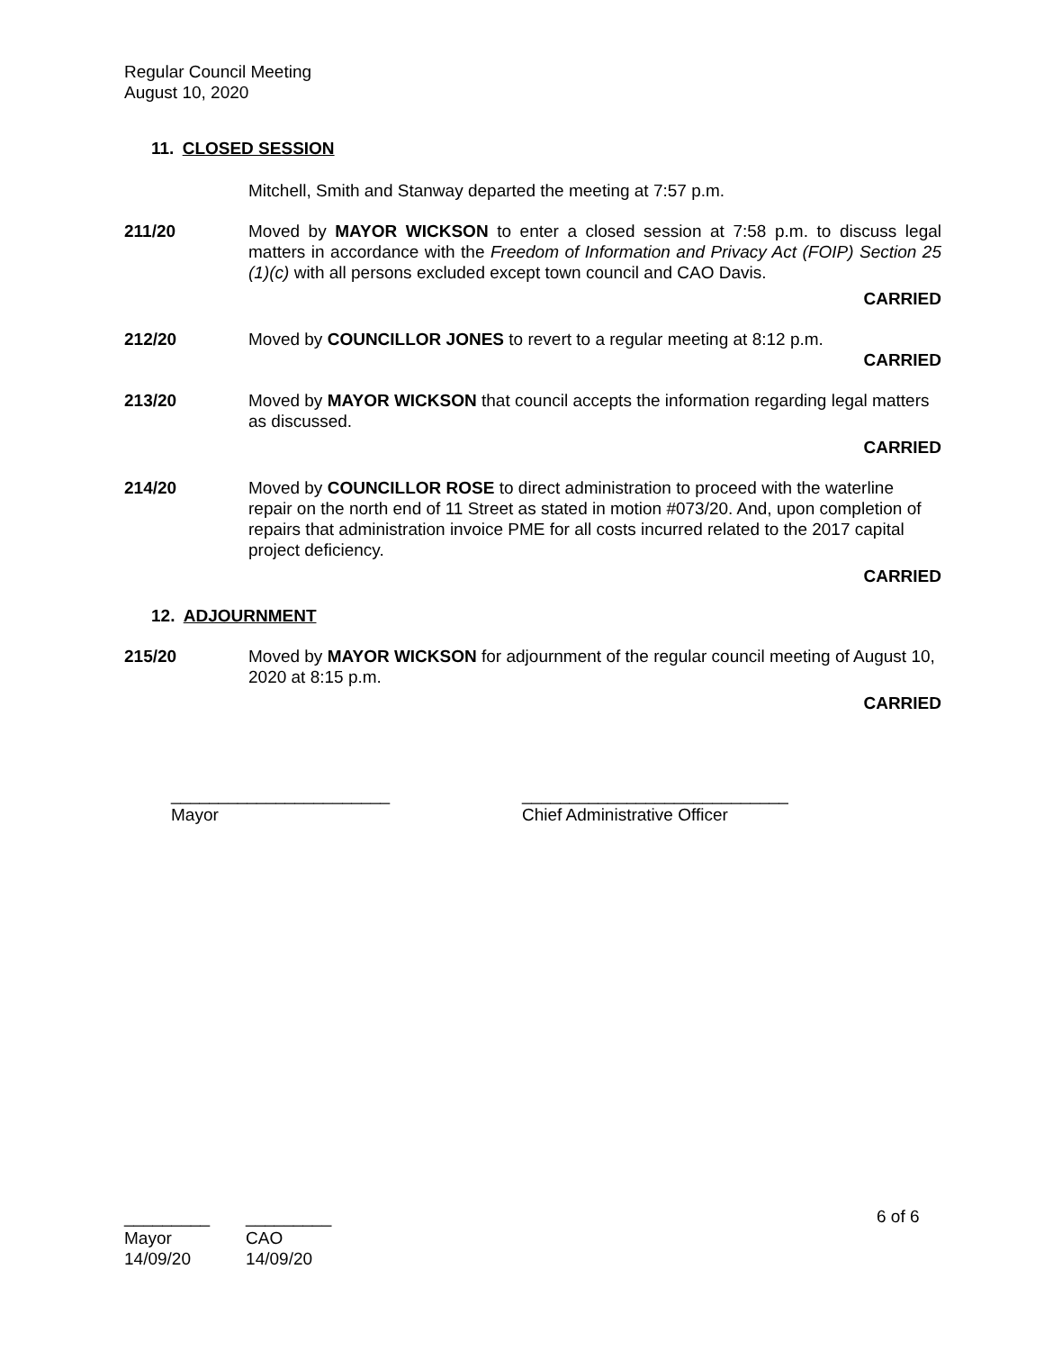Regular Council Meeting
August 10, 2020
11. CLOSED SESSION
Mitchell, Smith and Stanway departed the meeting at 7:57 p.m.
211/20 Moved by MAYOR WICKSON to enter a closed session at 7:58 p.m. to discuss legal matters in accordance with the Freedom of Information and Privacy Act (FOIP) Section 25 (1)(c) with all persons excluded except town council and CAO Davis.
CARRIED
212/20 Moved by COUNCILLOR JONES to revert to a regular meeting at 8:12 p.m.
CARRIED
213/20 Moved by MAYOR WICKSON that council accepts the information regarding legal matters as discussed.
CARRIED
214/20 Moved by COUNCILLOR ROSE to direct administration to proceed with the waterline repair on the north end of 11 Street as stated in motion #073/20. And, upon completion of repairs that administration invoice PME for all costs incurred related to the 2017 capital project deficiency.
CARRIED
12. ADJOURNMENT
215/20 Moved by MAYOR WICKSON for adjournment of the regular council meeting of August 10, 2020 at 8:15 p.m.
CARRIED
_______________________
Mayor
____________________________
Chief Administrative Officer
_________
Mayor
14/09/20
_________
CAO
14/09/20
6 of 6